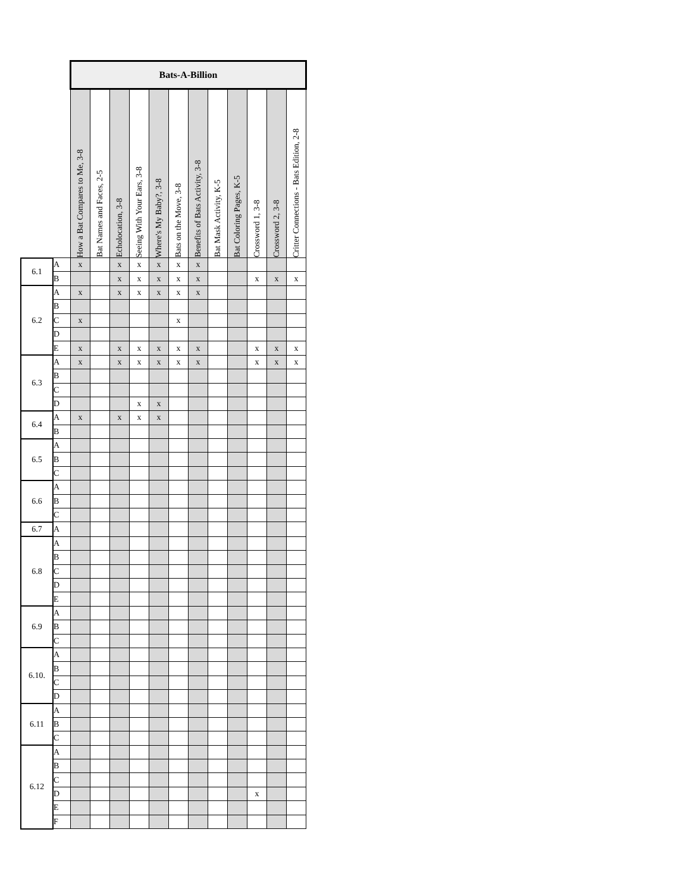| | | Bats-A-Billion | | | | | | | | | | | |
| | | How a Bat Compares to Me, 3-8 | Bat Names and Faces, 2-5 | Echolocation, 3-8 | Seeing With Your Ears, 3-8 | Where's My Baby?, 3-8 | Bats on the Move, 3-8 | Benefits of Bats Activity, 3-8 | Bat Mask Activity, K-5 | Bat Coloring Pages, K-5 | Crossword 1, 3-8 | Crossword 2, 3-8 | Critter Connections - Bats Edition, 2-8 |
| 6.1 | A | x | | x | x | x | x | x | | | | | |
| | B | | | x | x | x | x | x | | | x | x | x |
| 6.2 | A | x | | x | x | x | x | x | | | | | |
| | B | | | | | | | | | | | | |
| | C | x | | | | | x | | | | | | |
| | D | | | | | | | | | | | | |
| | E | x | | x | x | x | x | x | | | x | x | x |
| 6.3 | A | x | | x | x | x | x | x | | | x | x | x |
| | B | | | | | | | | | | | | |
| | C | | | | | | | | | | | | |
| | D | | | | x | x | | | | | | | |
| 6.4 | A | x | | x | x | x | | | | | | | |
| | B | | | | | | | | | | | | |
| 6.5 | A | | | | | | | | | | | | |
| | B | | | | | | | | | | | | |
| | C | | | | | | | | | | | | |
| 6.6 | A | | | | | | | | | | | | |
| | B | | | | | | | | | | | | |
| | C | | | | | | | | | | | | |
| 6.7 | A | | | | | | | | | | | | |
| 6.8 | A | | | | | | | | | | | | |
| | B | | | | | | | | | | | | |
| | C | | | | | | | | | | | | |
| | D | | | | | | | | | | | | |
| | E | | | | | | | | | | | | |
| 6.9 | A | | | | | | | | | | | | |
| | B | | | | | | | | | | | | |
| | C | | | | | | | | | | | | |
| 6.10. | A | | | | | | | | | | | | |
| | B | | | | | | | | | | | | |
| | C | | | | | | | | | | | | |
| | D | | | | | | | | | | | | |
| 6.11 | A | | | | | | | | | | | | |
| | B | | | | | | | | | | | | |
| | C | | | | | | | | | | | | |
| 6.12 | A | | | | | | | | | | | | |
| | B | | | | | | | | | | | | |
| | C | | | | | | | | | | | | |
| | D | | | | | | | | | | x | | |
| | E | | | | | | | | | | | | |
| | F | | | | | | | | | | | | |